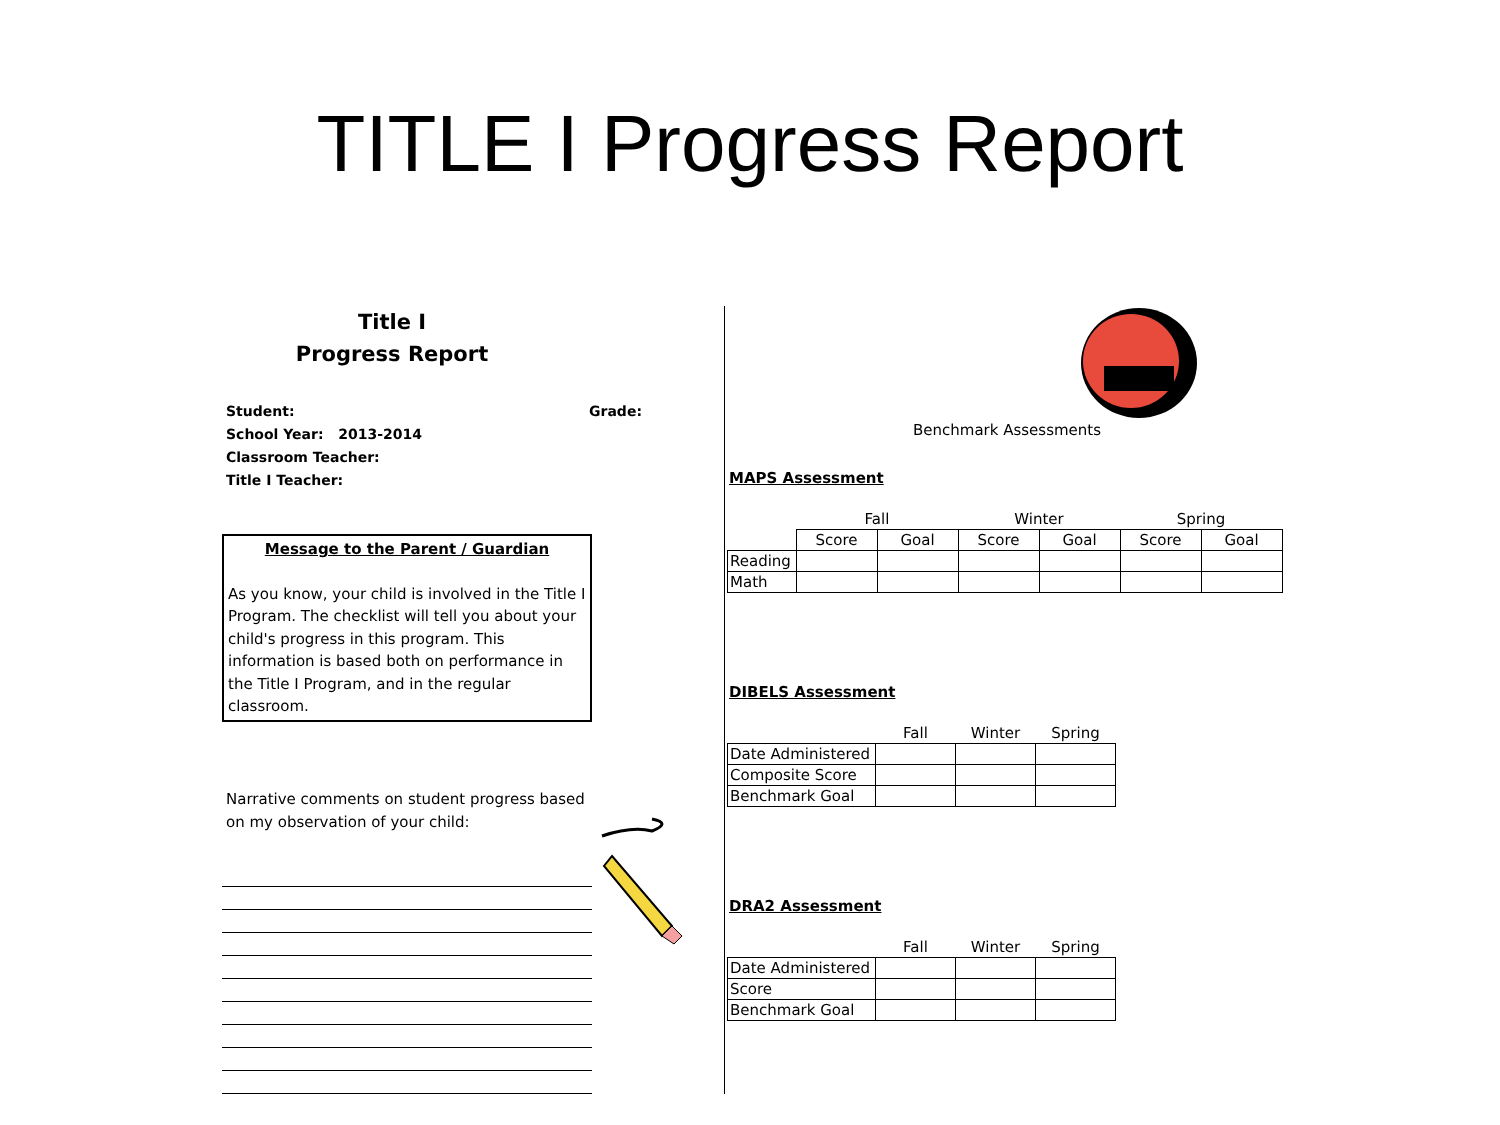TITLE I Progress Report
Title I
Progress Report
Student: Grade:
School Year: 2013-2014
Classroom Teacher:
Title I Teacher:
Message to the Parent / Guardian
As you know, your child is involved in the Title I Program. The checklist will tell you about your child's progress in this program. This information is based both on performance in the Title I Program, and in the regular classroom.
Narrative comments on student progress based on my observation of your child:
Benchmark Assessments
MAPS Assessment
| | Fall | | Winter | | Spring | |
| --- | --- | --- | --- | --- | --- | --- |
| | Score | Goal | Score | Goal | Score | Goal |
| Reading | | | | | | |
| Math | | | | | | |
DIBELS Assessment
| | Fall | Winter | Spring |
| --- | --- | --- | --- |
| Date Administered | | | |
| Composite Score | | | |
| Benchmark Goal | | | |
DRA2 Assessment
| | Fall | Winter | Spring |
| --- | --- | --- | --- |
| Date Administered | | | |
| Score | | | |
| Benchmark Goal | | | |